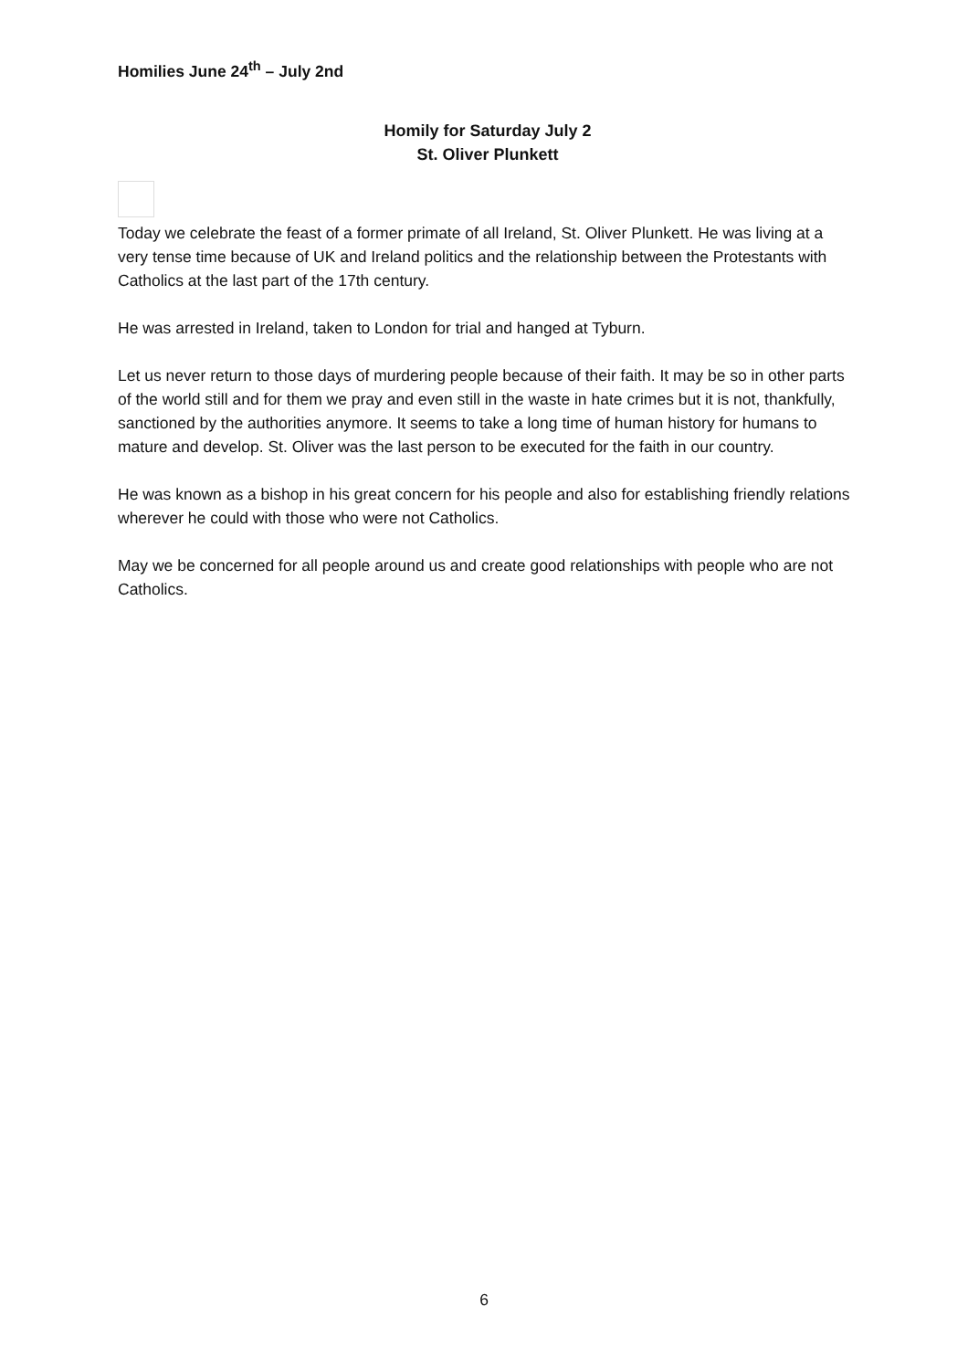Homilies June 24<sup>th</sup> – July 2nd
Homily for Saturday July 2
St. Oliver Plunkett
Today we celebrate the feast of a former primate of all Ireland, St. Oliver Plunkett. He was living at a very tense time because of UK and Ireland politics and the relationship between the Protestants with Catholics at the last part of the 17th century.
He was arrested in Ireland, taken to London for trial and hanged at Tyburn.
Let us never return to those days of murdering people because of their faith. It may be so in other parts of the world still and for them we pray and even still in the waste in hate crimes but it is not, thankfully, sanctioned by the authorities anymore. It seems to take a long time of human history for humans to mature and develop. St. Oliver was the last person to be executed for the faith in our country.
He was known as a bishop in his great concern for his people and also for establishing friendly relations wherever he could with those who were not Catholics.
May we be concerned for all people around us and create good relationships with people who are not Catholics.
6